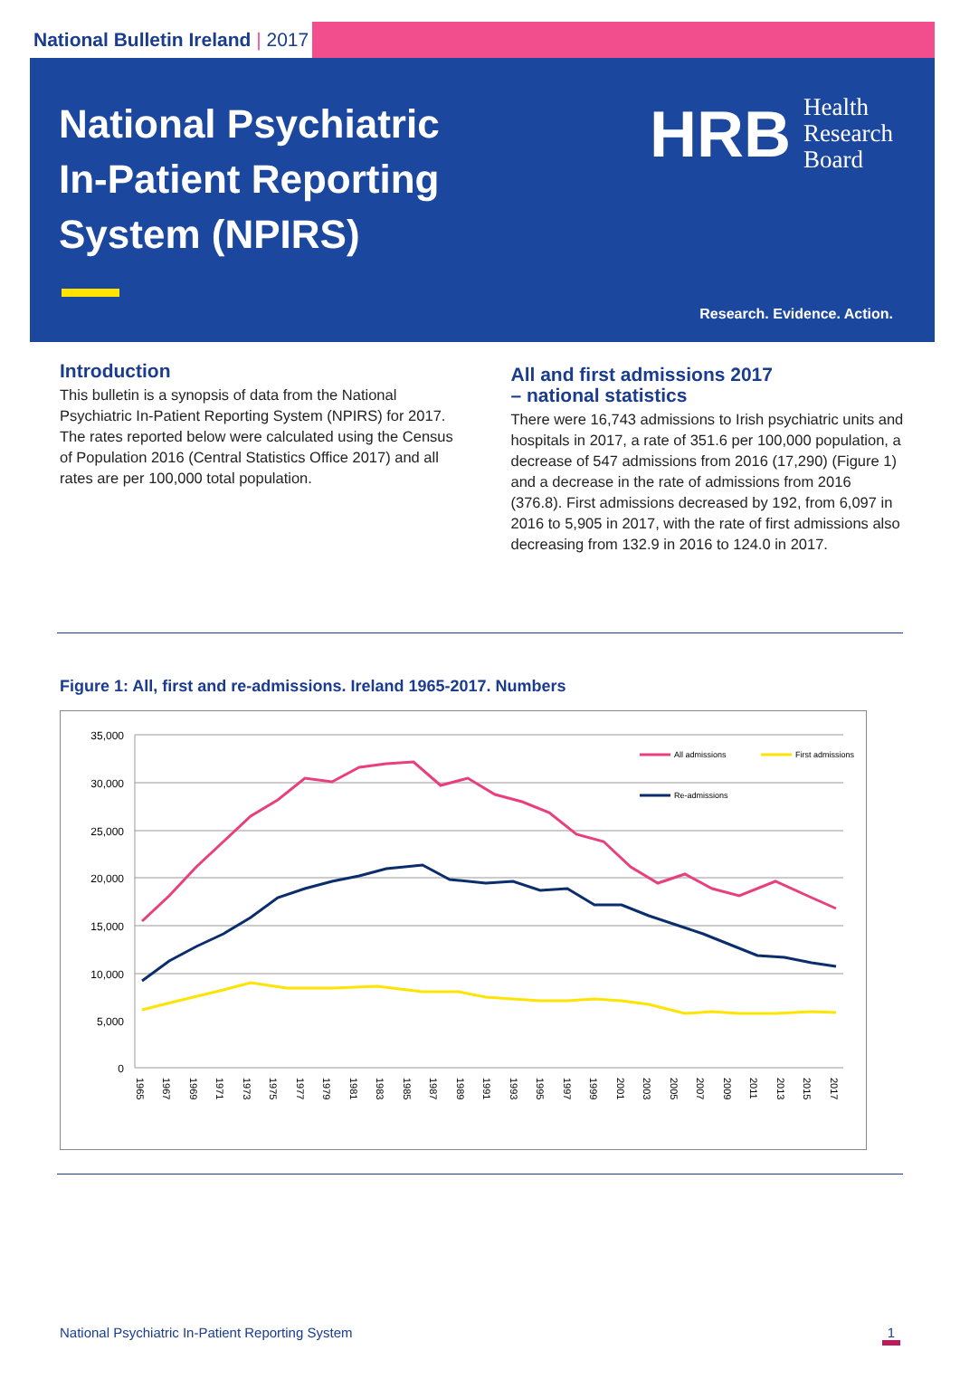National Bulletin Ireland | 2017
National Psychiatric In-Patient Reporting System (NPIRS)
HRB
Health
Research
Board
Research. Evidence. Action.
Introduction
This bulletin is a synopsis of data from the National Psychiatric In-Patient Reporting System (NPIRS) for 2017. The rates reported below were calculated using the Census of Population 2016 (Central Statistics Office 2017) and all rates are per 100,000 total population.
All and first admissions 2017
– national statistics
There were 16,743 admissions to Irish psychiatric units and hospitals in 2017, a rate of 351.6 per 100,000 population, a decrease of 547 admissions from 2016 (17,290) (Figure 1) and a decrease in the rate of admissions from 2016 (376.8). First admissions decreased by 192, from 6,097 in 2016 to 5,905 in 2017, with the rate of first admissions also decreasing from 132.9 in 2016 to 124.0 in 2017.
Figure 1: All, first and re-admissions. Ireland 1965-2017. Numbers
35,000
30,000
25,000
20,000
15,000
10,000
5,000
0
All admissions
First admissions
Re-admissions
1965
1967
1969
1971
1973
1975
1977
1979
1981
1983
1985
1987
1989
1991
1993
1995
1997
1999
2001
2003
2005
2007
2009
2011
2013
2015
2017
National Psychiatric In-Patient Reporting System 1